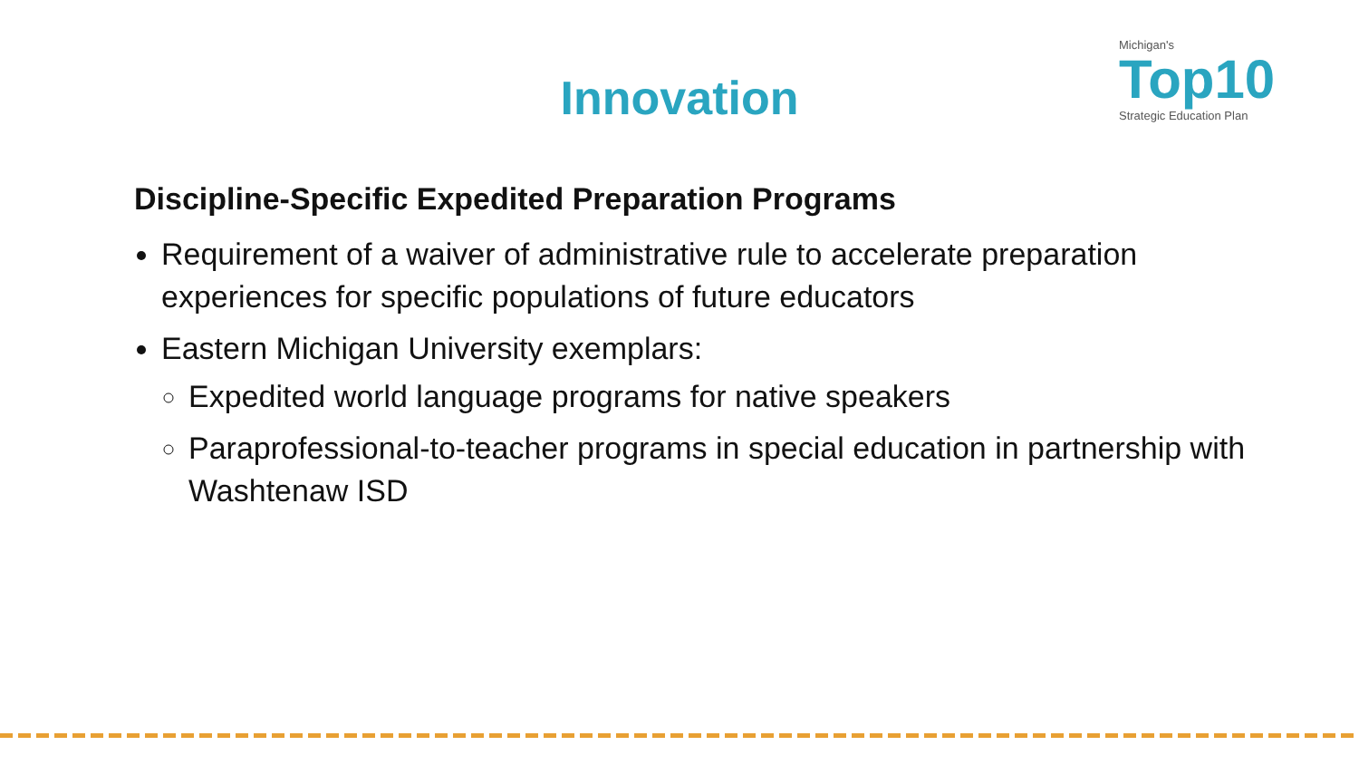Innovation
Michigan's
Top10
Strategic Education Plan
Discipline-Specific Expedited Preparation Programs
Requirement of a waiver of administrative rule to accelerate preparation experiences for specific populations of future educators
Eastern Michigan University exemplars:
Expedited world language programs for native speakers
Paraprofessional-to-teacher programs in special education in partnership with Washtenaw ISD